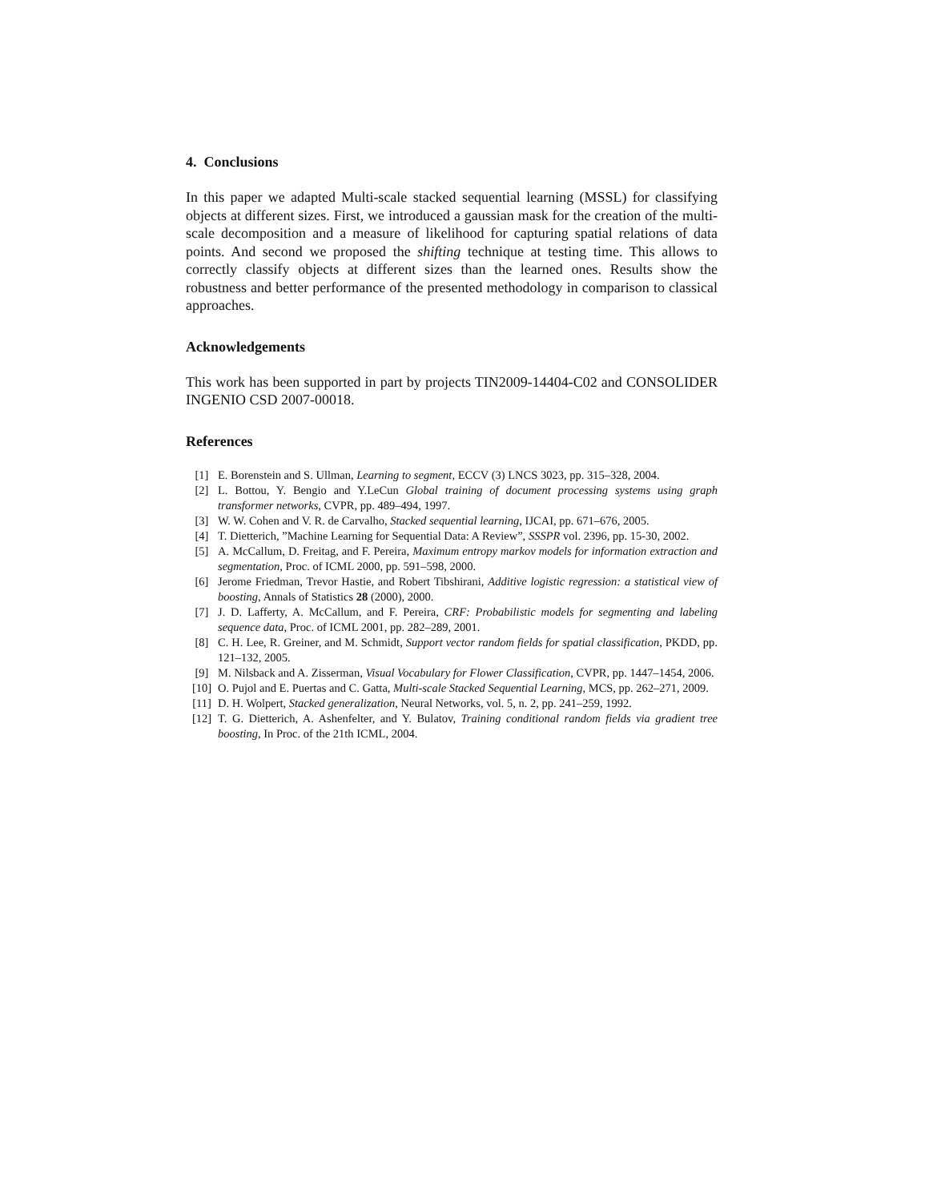4. Conclusions
In this paper we adapted Multi-scale stacked sequential learning (MSSL) for classifying objects at different sizes. First, we introduced a gaussian mask for the creation of the multi-scale decomposition and a measure of likelihood for capturing spatial relations of data points. And second we proposed the shifting technique at testing time. This allows to correctly classify objects at different sizes than the learned ones. Results show the robustness and better performance of the presented methodology in comparison to classical approaches.
Acknowledgements
This work has been supported in part by projects TIN2009-14404-C02 and CONSOLIDER INGENIO CSD 2007-00018.
References
[1] E. Borenstein and S. Ullman, Learning to segment, ECCV (3) LNCS 3023, pp. 315–328, 2004.
[2] L. Bottou, Y. Bengio and Y.LeCun Global training of document processing systems using graph transformer networks, CVPR, pp. 489–494, 1997.
[3] W. W. Cohen and V. R. de Carvalho, Stacked sequential learning, IJCAI, pp. 671–676, 2005.
[4] T. Dietterich, ”Machine Learning for Sequential Data: A Review”, SSSPR vol. 2396, pp. 15-30, 2002.
[5] A. McCallum, D. Freitag, and F. Pereira, Maximum entropy markov models for information extraction and segmentation, Proc. of ICML 2000, pp. 591–598, 2000.
[6] Jerome Friedman, Trevor Hastie, and Robert Tibshirani, Additive logistic regression: a statistical view of boosting, Annals of Statistics 28 (2000), 2000.
[7] J. D. Lafferty, A. McCallum, and F. Pereira, CRF: Probabilistic models for segmenting and labeling sequence data, Proc. of ICML 2001, pp. 282–289, 2001.
[8] C. H. Lee, R. Greiner, and M. Schmidt, Support vector random fields for spatial classification, PKDD, pp. 121–132, 2005.
[9] M. Nilsback and A. Zisserman, Visual Vocabulary for Flower Classification, CVPR, pp. 1447–1454, 2006.
[10] O. Pujol and E. Puertas and C. Gatta, Multi-scale Stacked Sequential Learning, MCS, pp. 262–271, 2009.
[11] D. H. Wolpert, Stacked generalization, Neural Networks, vol. 5, n. 2, pp. 241–259, 1992.
[12] T. G. Dietterich, A. Ashenfelter, and Y. Bulatov, Training conditional random fields via gradient tree boosting, In Proc. of the 21th ICML, 2004.